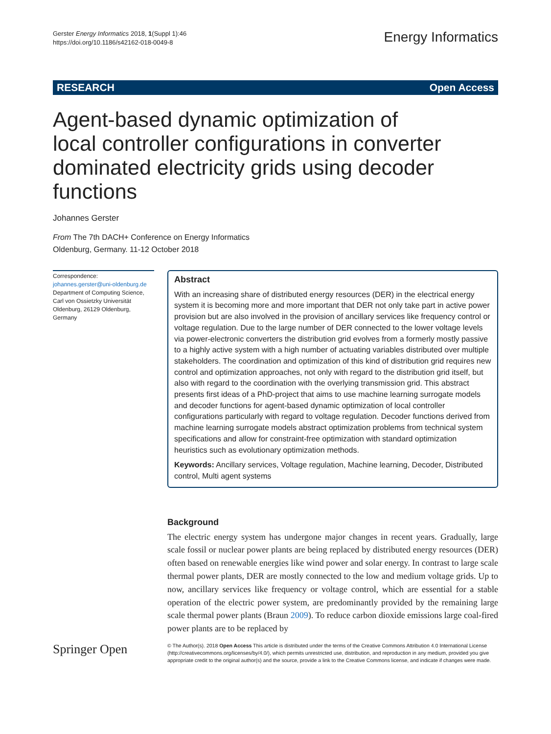Gerster Energy Informatics 2018, 1(Suppl 1):46
https://doi.org/10.1186/s42162-018-0049-8
Energy Informatics
RESEARCH Open Access
Agent-based dynamic optimization of local controller configurations in converter dominated electricity grids using decoder functions
Johannes Gerster
From The 7th DACH+ Conference on Energy Informatics
Oldenburg, Germany. 11-12 October 2018
Correspondence:
johannes.gerster@uni-oldenburg.de
Department of Computing Science, Carl von Ossietzky Universität Oldenburg, 26129 Oldenburg, Germany
Abstract
With an increasing share of distributed energy resources (DER) in the electrical energy system it is becoming more and more important that DER not only take part in active power provision but are also involved in the provision of ancillary services like frequency control or voltage regulation. Due to the large number of DER connected to the lower voltage levels via power-electronic converters the distribution grid evolves from a formerly mostly passive to a highly active system with a high number of actuating variables distributed over multiple stakeholders. The coordination and optimization of this kind of distribution grid requires new control and optimization approaches, not only with regard to the distribution grid itself, but also with regard to the coordination with the overlying transmission grid. This abstract presents first ideas of a PhD-project that aims to use machine learning surrogate models and decoder functions for agent-based dynamic optimization of local controller configurations particularly with regard to voltage regulation. Decoder functions derived from machine learning surrogate models abstract optimization problems from technical system specifications and allow for constraint-free optimization with standard optimization heuristics such as evolutionary optimization methods.
Keywords: Ancillary services, Voltage regulation, Machine learning, Decoder, Distributed control, Multi agent systems
Background
The electric energy system has undergone major changes in recent years. Gradually, large scale fossil or nuclear power plants are being replaced by distributed energy resources (DER) often based on renewable energies like wind power and solar energy. In contrast to large scale thermal power plants, DER are mostly connected to the low and medium voltage grids. Up to now, ancillary services like frequency or voltage control, which are essential for a stable operation of the electric power system, are predominantly provided by the remaining large scale thermal power plants (Braun 2009). To reduce carbon dioxide emissions large coal-fired power plants are to be replaced by
Springer Open
© The Author(s). 2018 Open Access This article is distributed under the terms of the Creative Commons Attribution 4.0 International License (http://creativecommons.org/licenses/by/4.0/), which permits unrestricted use, distribution, and reproduction in any medium, provided you give appropriate credit to the original author(s) and the source, provide a link to the Creative Commons license, and indicate if changes were made.